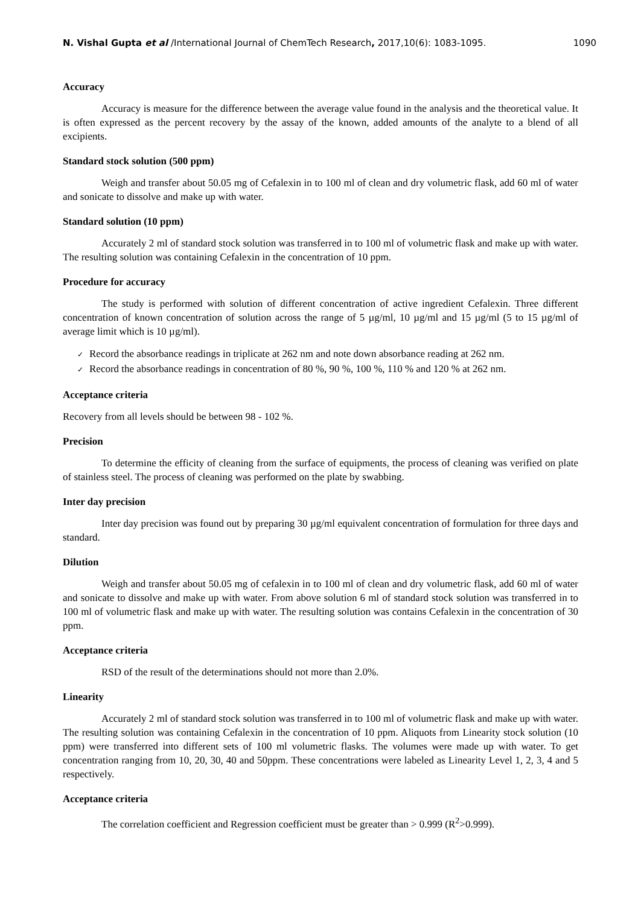N. Vishal Gupta et al /International Journal of ChemTech Research, 2017,10(6): 1083-1095.
1090
Accuracy
Accuracy is measure for the difference between the average value found in the analysis and the theoretical value. It is often expressed as the percent recovery by the assay of the known, added amounts of the analyte to a blend of all excipients.
Standard stock solution (500 ppm)
Weigh and transfer about 50.05 mg of Cefalexin in to 100 ml of clean and dry volumetric flask, add 60 ml of water and sonicate to dissolve and make up with water.
Standard solution (10 ppm)
Accurately 2 ml of standard stock solution was transferred in to 100 ml of volumetric flask and make up with water. The resulting solution was containing Cefalexin in the concentration of 10 ppm.
Procedure for accuracy
The study is performed with solution of different concentration of active ingredient Cefalexin. Three different concentration of known concentration of solution across the range of 5 µg/ml, 10 µg/ml and 15 µg/ml (5 to 15 µg/ml of average limit which is 10 µg/ml).
✓ Record the absorbance readings in triplicate at 262 nm and note down absorbance reading at 262 nm.
✓ Record the absorbance readings in concentration of 80 %, 90 %, 100 %, 110 % and 120 % at 262 nm.
Acceptance criteria
Recovery from all levels should be between 98 - 102 %.
Precision
To determine the efficity of cleaning from the surface of equipments, the process of cleaning was verified on plate of stainless steel. The process of cleaning was performed on the plate by swabbing.
Inter day precision
Inter day precision was found out by preparing 30 µg/ml equivalent concentration of formulation for three days and standard.
Dilution
Weigh and transfer about 50.05 mg of cefalexin in to 100 ml of clean and dry volumetric flask, add 60 ml of water and sonicate to dissolve and make up with water. From above solution 6 ml of standard stock solution was transferred in to 100 ml of volumetric flask and make up with water. The resulting solution was contains Cefalexin in the concentration of 30 ppm.
Acceptance criteria
RSD of the result of the determinations should not more than 2.0%.
Linearity
Accurately 2 ml of standard stock solution was transferred in to 100 ml of volumetric flask and make up with water. The resulting solution was containing Cefalexin in the concentration of 10 ppm. Aliquots from Linearity stock solution (10 ppm) were transferred into different sets of 100 ml volumetric flasks. The volumes were made up with water. To get concentration ranging from 10, 20, 30, 40 and 50ppm. These concentrations were labeled as Linearity Level 1, 2, 3, 4 and 5 respectively.
Acceptance criteria
The correlation coefficient and Regression coefficient must be greater than > 0.999 (R<sup>2</sup>>0.999).